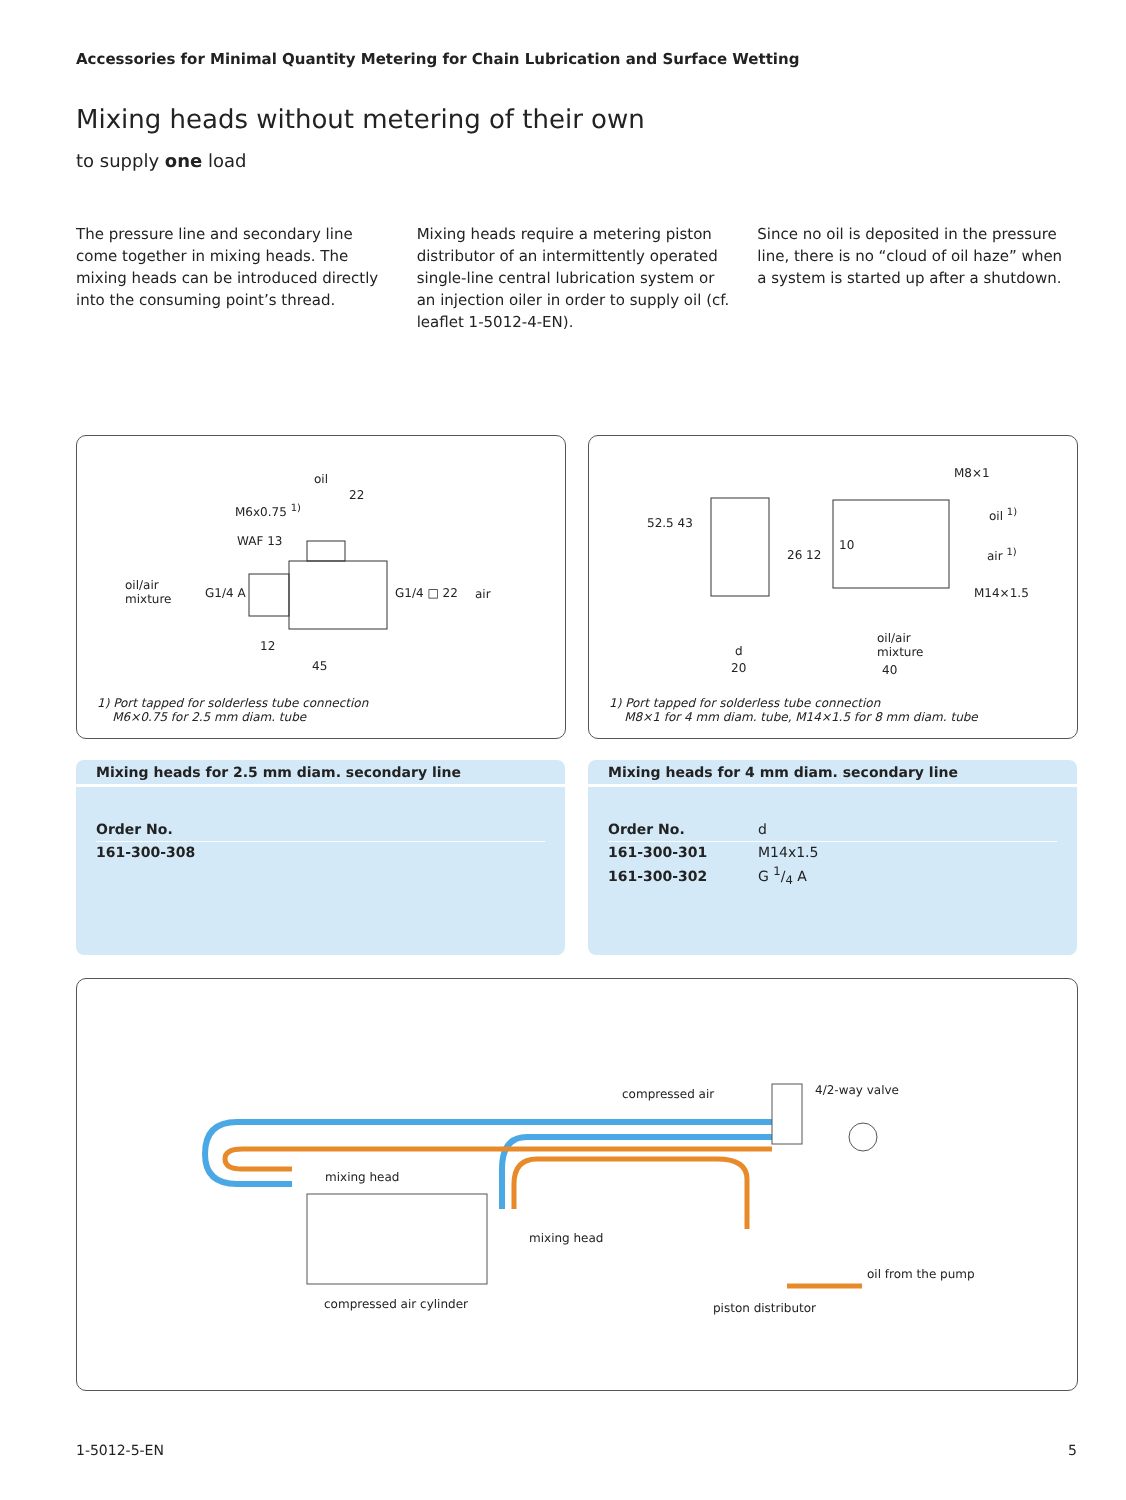Accessories for Minimal Quantity Metering for Chain Lubrication and Surface Wetting
Mixing heads without metering of their own
to supply one load
The pressure line and secondary line come together in mixing heads. The mixing heads can be introduced directly into the consuming point’s thread.
Mixing heads require a metering piston distributor of an intermittently operated single-line central lubrication system or an injection oiler in order to supply oil (cf. leaflet 1-5012-4-EN).
Since no oil is deposited in the pressure line, there is no “cloud of oil haze” when a system is started up after a shutdown.
oil
M6x0.75 <sup>1)</sup>
22
WAF 13
oil/air
mixture G1/4 A G1/4 □ 22 air
12
45
1) Port tapped for solderless tube connection
M6×0.75 for 2.5 mm diam. tube
52.5 43
10
26 12
M8×1
oil <sup>1)</sup>
air <sup>1)</sup>
M14×1.5
oil/air
mixture d
20 40
1) Port tapped for solderless tube connection
M8×1 for 4 mm diam. tube, M14×1.5 for 8 mm diam. tube
Mixing heads for 2.5 mm diam. secondary line
| Order No. |
| --- |
| 161-300-308 |
Mixing heads for 4 mm diam. secondary line
| Order No. | d |
| --- | --- |
| 161-300-301 | M14x1.5 |
| 161-300-302 | G 1/4 A |
compressed air 4/2-way valve
mixing head
mixing head
oil from the pump
compressed air cylinder piston distributor
1-5012-5-EN 5